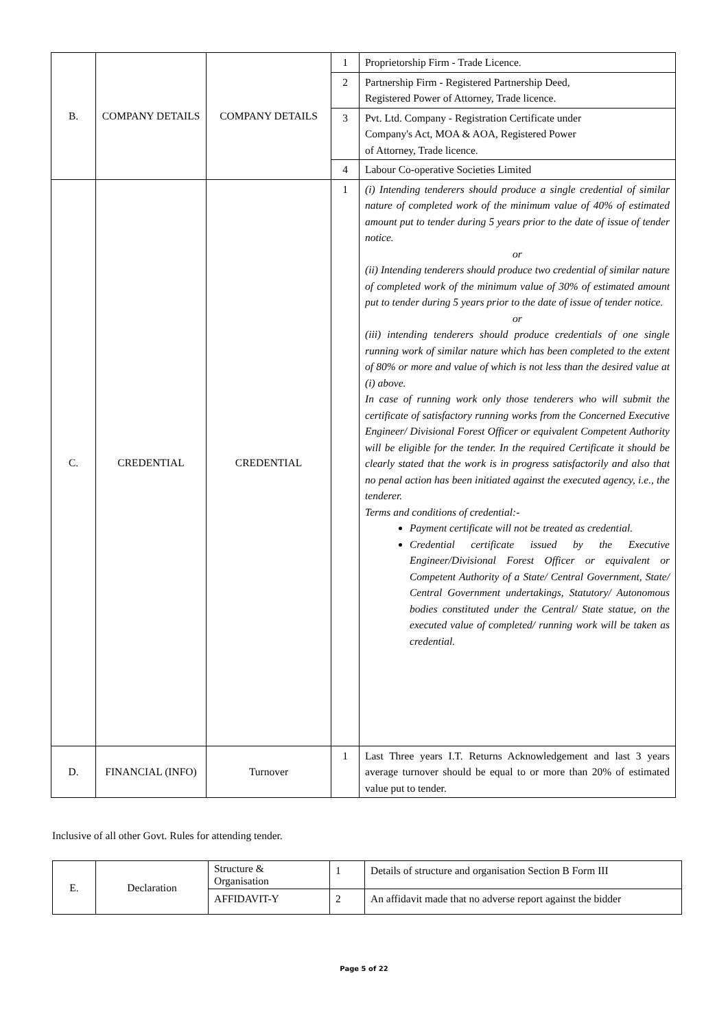| B. | COMPANY DETAILS | COMPANY DETAILS | 1 | Proprietorship Firm - Trade Licence. |
| | | | 2 | Partnership Firm - Registered Partnership Deed, Registered Power of Attorney, Trade licence. |
| | | | 3 | Pvt. Ltd. Company - Registration Certificate under Company's Act, MOA & AOA, Registered Power of Attorney, Trade licence. |
| | | | 4 | Labour Co-operative Societies Limited |
| C. | CREDENTIAL | CREDENTIAL | 1 | (i) Intending tenderers should produce a single credential of similar nature of completed work of the minimum value of 40% of estimated amount put to tender during 5 years prior to the date of issue of tender notice. or (ii) Intending tenderers should produce two credential of similar nature of completed work of the minimum value of 30% of estimated amount put to tender during 5 years prior to the date of issue of tender notice. or (iii) intending tenderers should produce credentials of one single running work of similar nature which has been completed to the extent of 80% or more and value of which is not less than the desired value at (i) above. In case of running work only those tenderers who will submit the certificate of satisfactory running works from the Concerned Executive Engineer/ Divisional Forest Officer or equivalent Competent Authority will be eligible for the tender. In the required Certificate it should be clearly stated that the work is in progress satisfactorily and also that no penal action has been initiated against the executed agency, i.e., the tenderer. Terms and conditions of credential:- Payment certificate will not be treated as credential. Credential certificate issued by the Executive Engineer/Divisional Forest Officer or equivalent or Competent Authority of a State/ Central Government, State/ Central Government undertakings, Statutory/ Autonomous bodies constituted under the Central/ State statue, on the executed value of completed/ running work will be taken as credential. |
| D. | FINANCIAL (INFO) | Turnover | 1 | Last Three years I.T. Returns Acknowledgement and last 3 years average turnover should be equal to or more than 20% of estimated value put to tender. |
Inclusive of all other Govt. Rules for attending tender.
| E. | Declaration | Structure & Organisation | 1 | Details of structure and organisation Section B Form III |
| | | AFFIDAVIT-Y | 2 | An affidavit made that no adverse report against the bidder |
Page 5 of 22